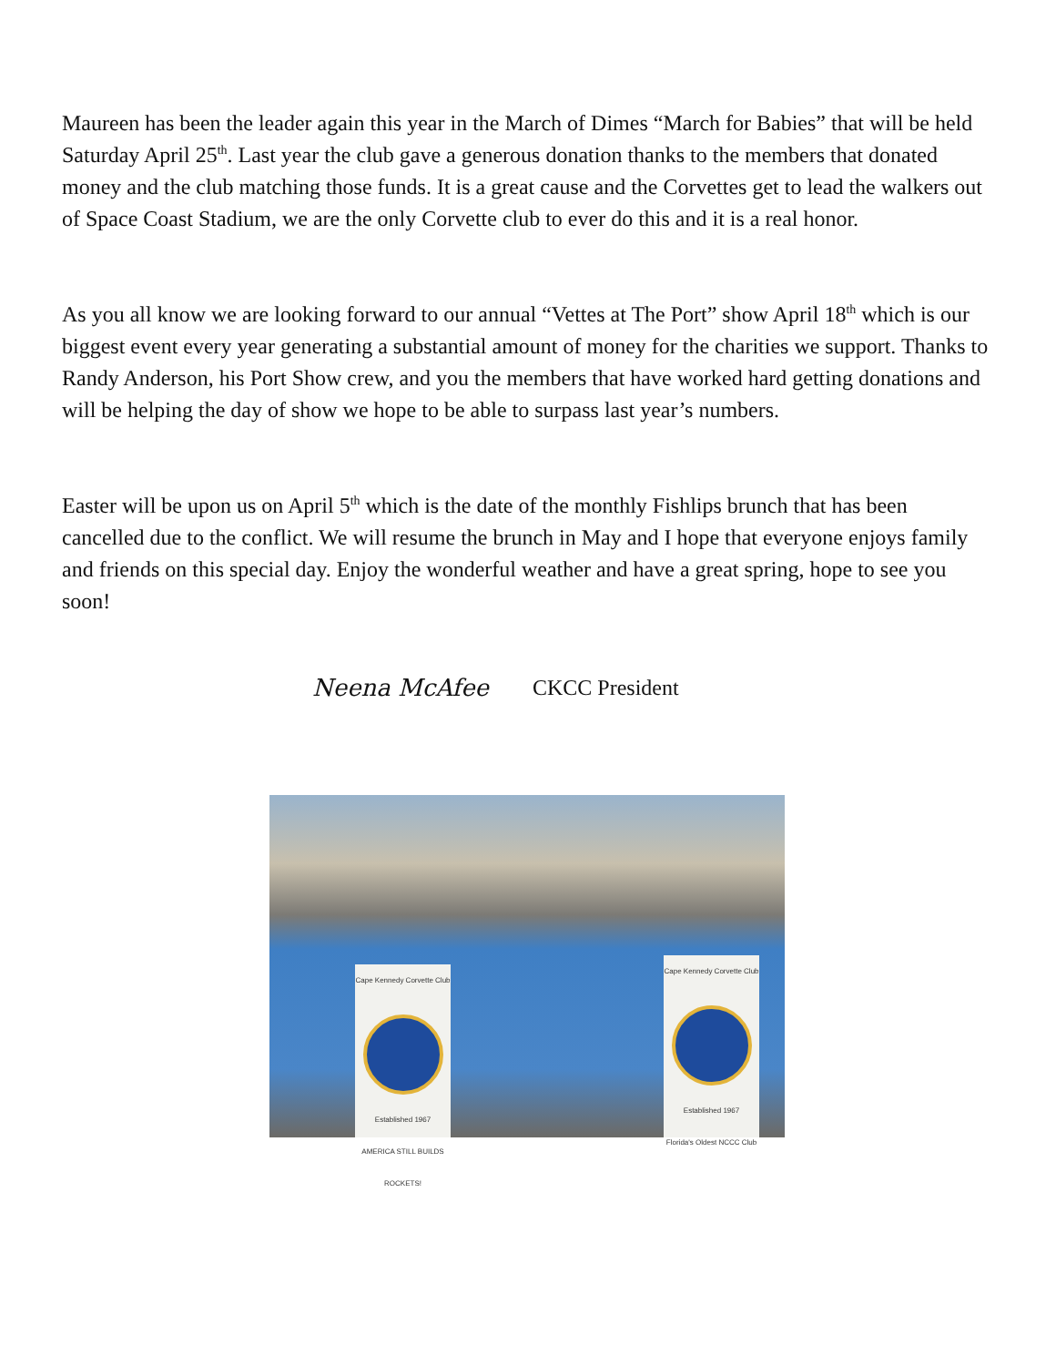Maureen has been the leader again this year in the March of Dimes “March for Babies” that will be held Saturday April 25<sup>th</sup>. Last year the club gave a generous donation thanks to the members that donated money and the club matching those funds. It is a great cause and the Corvettes get to lead the walkers out of Space Coast Stadium, we are the only Corvette club to ever do this and it is a real honor.
As you all know we are looking forward to our annual “Vettes at The Port” show April 18<sup>th</sup> which is our biggest event every year generating a substantial amount of money for the charities we support. Thanks to Randy Anderson, his Port Show crew, and you the members that have worked hard getting donations and will be helping the day of show we hope to be able to surpass last year’s numbers.
Easter will be upon us on April 5<sup>th</sup> which is the date of the monthly Fishlips brunch that has been cancelled due to the conflict. We will resume the brunch in May and I hope that everyone enjoys family and friends on this special day. Enjoy the wonderful weather and have a great spring, hope to see you soon!
Neena McAfee CKCC President
Cape Kennedy Corvette Club
Established 1967
AMERICA STILL BUILDS ROCKETS!
Cape Kennedy Corvette Club
Established 1967
Florida's Oldest NCCC Club